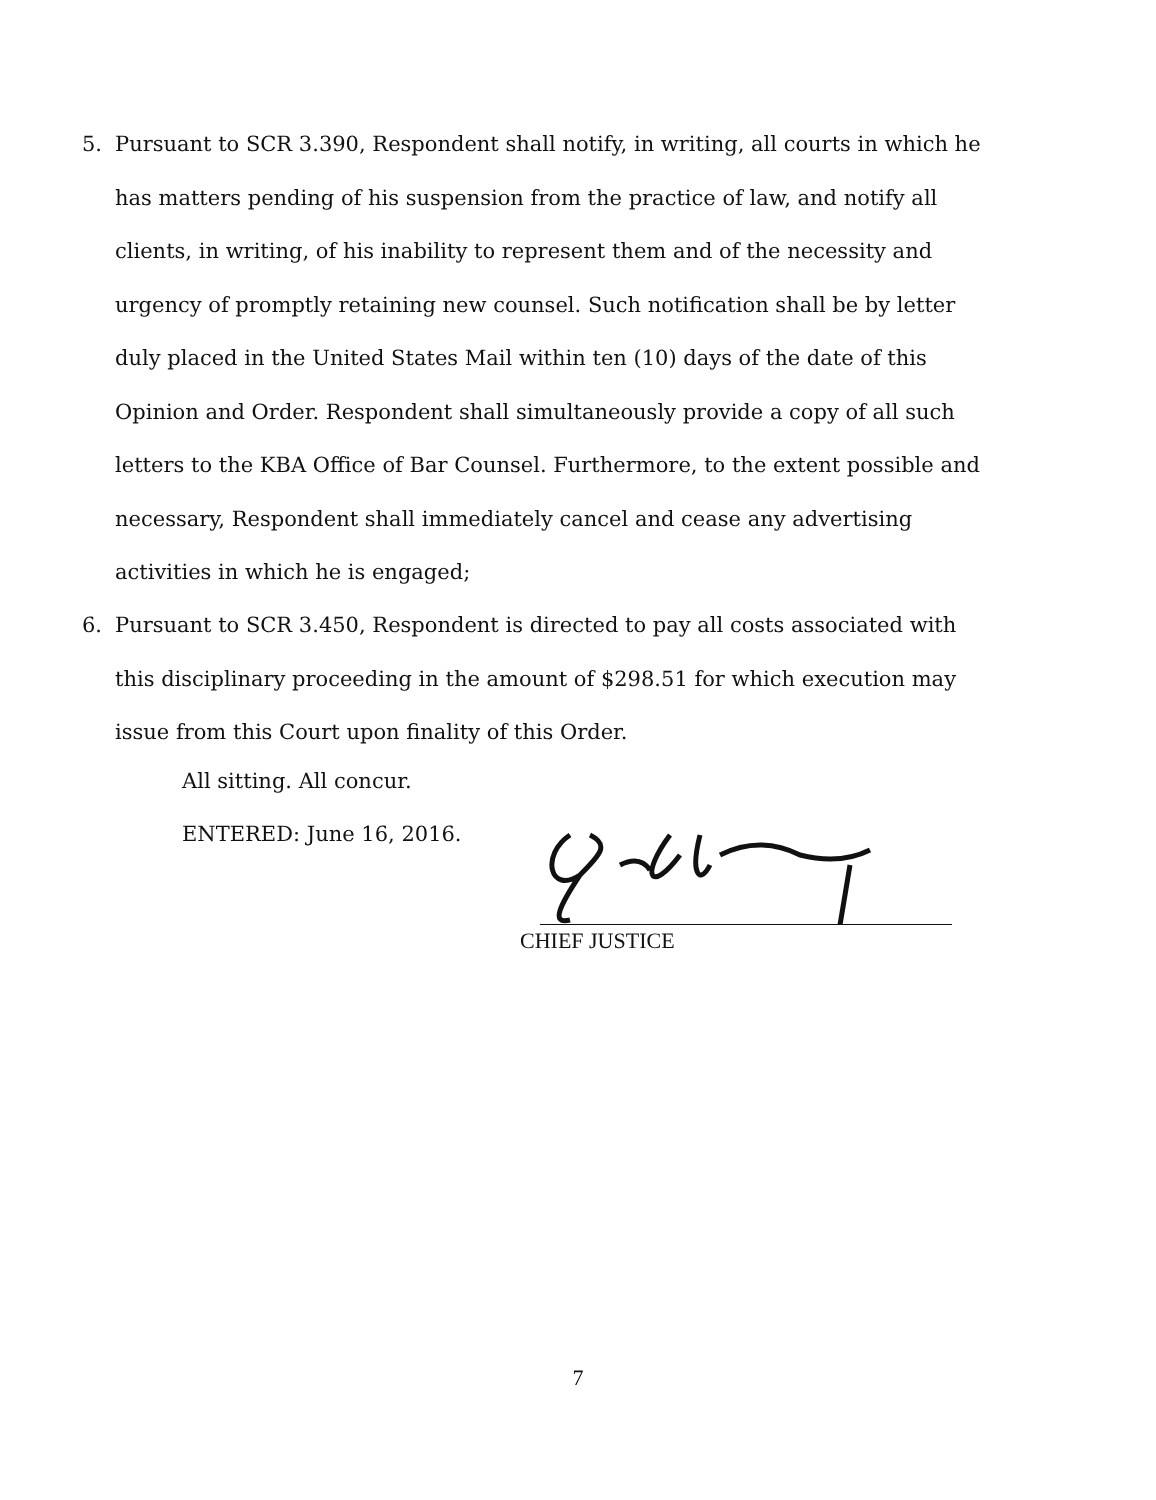5. Pursuant to SCR 3.390, Respondent shall notify, in writing, all courts in which he has matters pending of his suspension from the practice of law, and notify all clients, in writing, of his inability to represent them and of the necessity and urgency of promptly retaining new counsel. Such notification shall be by letter duly placed in the United States Mail within ten (10) days of the date of this Opinion and Order. Respondent shall simultaneously provide a copy of all such letters to the KBA Office of Bar Counsel. Furthermore, to the extent possible and necessary, Respondent shall immediately cancel and cease any advertising activities in which he is engaged;
6. Pursuant to SCR 3.450, Respondent is directed to pay all costs associated with this disciplinary proceeding in the amount of $298.51 for which execution may issue from this Court upon finality of this Order.
All sitting. All concur.
ENTERED: June 16, 2016.
CHIEF JUSTICE
7